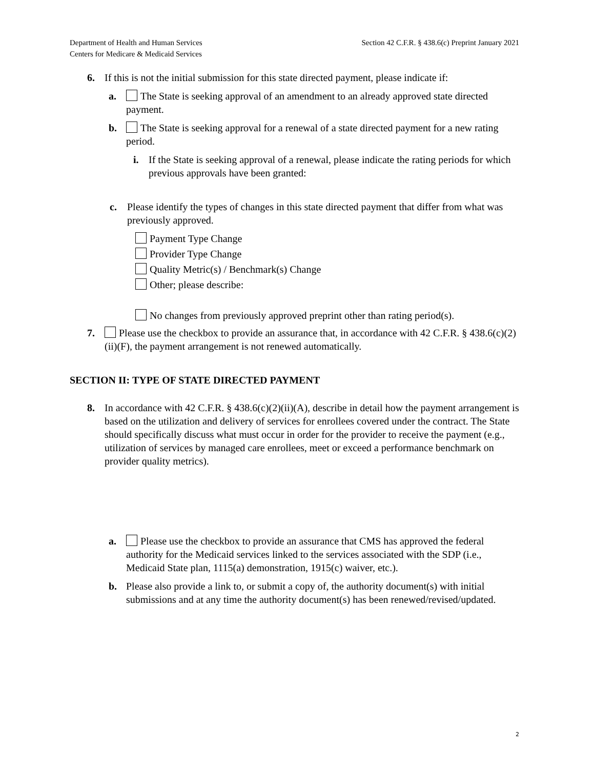Department of Health and Human Services
Centers for Medicare & Medicaid Services
Section 42 C.F.R. § 438.6(c) Preprint January 2021
6. If this is not the initial submission for this state directed payment, please indicate if:
a. The State is seeking approval of an amendment to an already approved state directed payment.
b. The State is seeking approval for a renewal of a state directed payment for a new rating period.
i. If the State is seeking approval of a renewal, please indicate the rating periods for which previous approvals have been granted:
c. Please identify the types of changes in this state directed payment that differ from what was previously approved.
Payment Type Change
Provider Type Change
Quality Metric(s) / Benchmark(s) Change
Other; please describe:
No changes from previously approved preprint other than rating period(s).
7. Please use the checkbox to provide an assurance that, in accordance with 42 C.F.R. § 438.6(c)(2)(ii)(F), the payment arrangement is not renewed automatically.
SECTION II: TYPE OF STATE DIRECTED PAYMENT
8. In accordance with 42 C.F.R. § 438.6(c)(2)(ii)(A), describe in detail how the payment arrangement is based on the utilization and delivery of services for enrollees covered under the contract. The State should specifically discuss what must occur in order for the provider to receive the payment (e.g., utilization of services by managed care enrollees, meet or exceed a performance benchmark on provider quality metrics).
a. Please use the checkbox to provide an assurance that CMS has approved the federal authority for the Medicaid services linked to the services associated with the SDP (i.e., Medicaid State plan, 1115(a) demonstration, 1915(c) waiver, etc.).
b. Please also provide a link to, or submit a copy of, the authority document(s) with initial submissions and at any time the authority document(s) has been renewed/revised/updated.
2